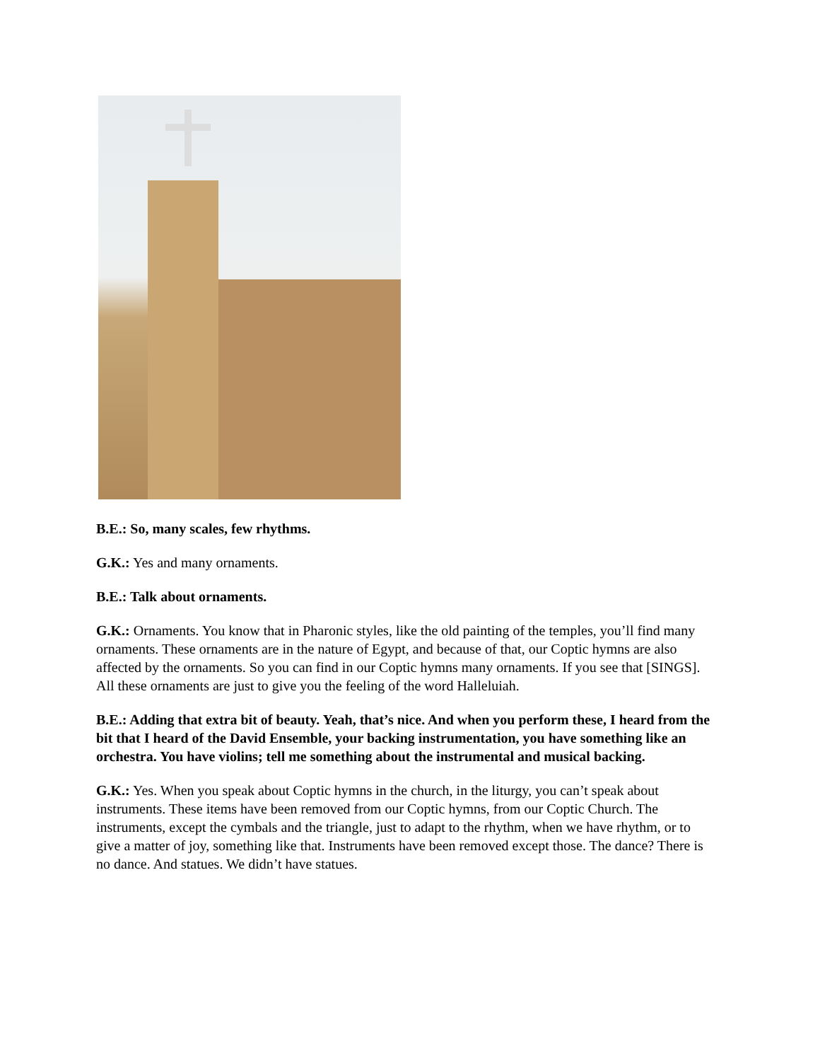B.E.: So, many scales, few rhythms.
G.K.: Yes and many ornaments.
B.E.: Talk about ornaments.
G.K.: Ornaments. You know that in Pharonic styles, like the old painting of the temples, you’ll find many ornaments. These ornaments are in the nature of Egypt, and because of that, our Coptic hymns are also affected by the ornaments. So you can find in our Coptic hymns many ornaments. If you see that [SINGS]. All these ornaments are just to give you the feeling of the word Halleluiah.
B.E.: Adding that extra bit of beauty. Yeah, that’s nice. And when you perform these, I heard from the bit that I heard of the David Ensemble, your backing instrumentation, you have something like an orchestra. You have violins; tell me something about the instrumental and musical backing.
G.K.: Yes. When you speak about Coptic hymns in the church, in the liturgy, you can’t speak about instruments. These items have been removed from our Coptic hymns, from our Coptic Church. The instruments, except the cymbals and the triangle, just to adapt to the rhythm, when we have rhythm, or to give a matter of joy, something like that. Instruments have been removed except those. The dance? There is no dance. And statues. We didn’t have statues.